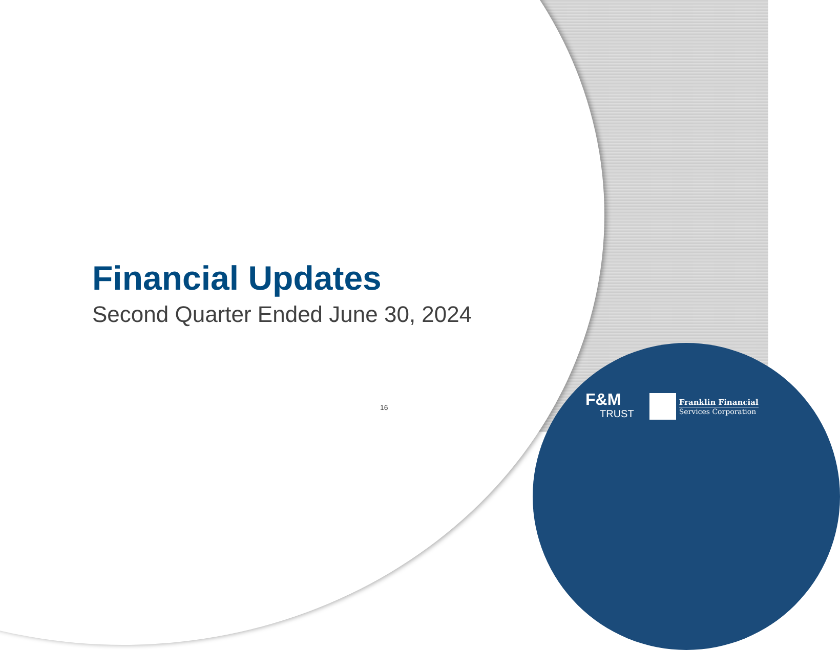Financial Updates
Second Quarter Ended June 30, 2024
16
F&M
TRUST
Franklin Financial
Services Corporation